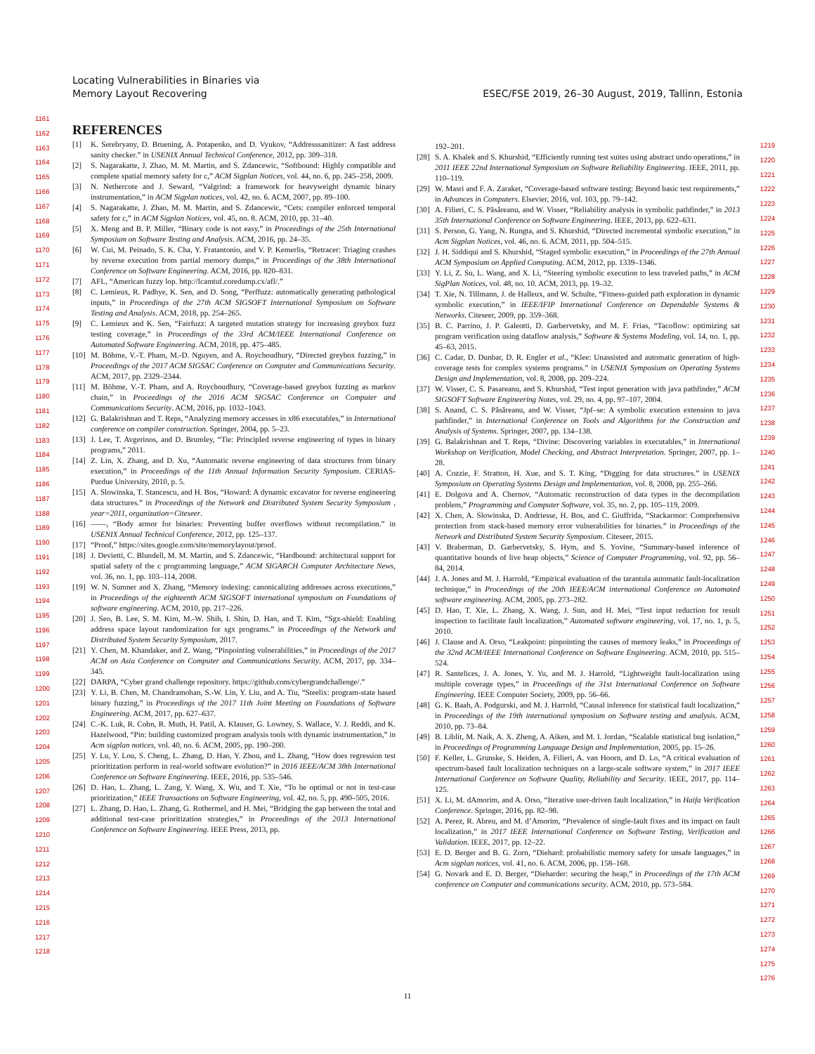Locating Vulnerabilities in Binaries via
Memory Layout Recovering
ESEC/FSE 2019, 26–30 August, 2019, Tallinn, Estonia
1161
1162
1163
1164
1165
1166
1167
1168
1169
1170
1171
1172
1173
1174
1175
1176
1177
1178
1179
1180
1181
1182
1183
1184
1185
1186
1187
1188
1189
1190
1191
1192
1193
1194
1195
1196
1197
1198
1199
1200
1201
1202
1203
1204
1205
1206
1207
1208
1209
1210
1211
1212
1213
1214
1215
1216
1217
1218
REFERENCES
[1] K. Serebryany, D. Bruening, A. Potapenko, and D. Vyukov, “Addresssanitizer: A fast address sanity checker.” in USENIX Annual Technical Conference, 2012, pp. 309–318.
[2] S. Nagarakatte, J. Zhao, M. M. Martin, and S. Zdancewic, “Softbound: Highly compatible and complete spatial memory safety for c,” ACM Sigplan Notices, vol. 44, no. 6, pp. 245–258, 2009.
[3] N. Nethercote and J. Seward, “Valgrind: a framework for heavyweight dynamic binary instrumentation,” in ACM Sigplan notices, vol. 42, no. 6. ACM, 2007, pp. 89–100.
[4] S. Nagarakatte, J. Zhao, M. M. Martin, and S. Zdancewic, “Cets: compiler enforced temporal safety for c,” in ACM Sigplan Notices, vol. 45, no. 8. ACM, 2010, pp. 31–40.
[5] X. Meng and B. P. Miller, “Binary code is not easy,” in Proceedings of the 25th International Symposium on Software Testing and Analysis. ACM, 2016, pp. 24–35.
[6] W. Cui, M. Peinado, S. K. Cha, Y. Fratantonio, and V. P. Kemerlis, “Retracer: Triaging crashes by reverse execution from partial memory dumps,” in Proceedings of the 38th International Conference on Software Engineering. ACM, 2016, pp. 820–831.
[7] AFL, “American fuzzy lop. http://lcamtuf.coredump.cx/afl/.”
[8] C. Lemieux, R. Padhye, K. Sen, and D. Song, “Perffuzz: automatically generating pathological inputs,” in Proceedings of the 27th ACM SIGSOFT International Symposium on Software Testing and Analysis. ACM, 2018, pp. 254–265.
[9] C. Lemieux and K. Sen, “Fairfuzz: A targeted mutation strategy for increasing greybox fuzz testing coverage,” in Proceedings of the 33rd ACM/IEEE International Conference on Automated Software Engineering. ACM, 2018, pp. 475–485.
[10] M. Böhme, V.-T. Pham, M.-D. Nguyen, and A. Roychoudhury, “Directed greybox fuzzing,” in Proceedings of the 2017 ACM SIGSAC Conference on Computer and Communications Security. ACM, 2017, pp. 2329–2344.
[11] M. Böhme, V.-T. Pham, and A. Roychoudhury, “Coverage-based greybox fuzzing as markov chain,” in Proceedings of the 2016 ACM SIGSAC Conference on Computer and Communications Security. ACM, 2016, pp. 1032–1043.
[12] G. Balakrishnan and T. Reps, “Analyzing memory accesses in x86 executables,” in International conference on compiler construction. Springer, 2004, pp. 5–23.
[13] J. Lee, T. Avgerinos, and D. Brumley, “Tie: Principled reverse engineering of types in binary programs,” 2011.
[14] Z. Lin, X. Zhang, and D. Xu, “Automatic reverse engineering of data structures from binary execution,” in Proceedings of the 11th Annual Information Security Symposium. CERIAS-Purdue University, 2010, p. 5.
[15] A. Slowinska, T. Stancescu, and H. Bos, “Howard: A dynamic excavator for reverse engineering data structures.” in Proceedings of the Network and Distributed System Security Symposium , year=2011, organization=Citeseer.
[16] ——, “Body armor for binaries: Preventing buffer overflows without recompilation.” in USENIX Annual Technical Conference, 2012, pp. 125–137.
[17] “Proof,” https://sites.google.com/site/memorylayout/proof.
[18] J. Devietti, C. Blundell, M. M. Martin, and S. Zdancewic, “Hardbound: architectural support for spatial safety of the c programming language,” ACM SIGARCH Computer Architecture News, vol. 36, no. 1, pp. 103–114, 2008.
[19] W. N. Sumner and X. Zhang, “Memory indexing: canonicalizing addresses across executions,” in Proceedings of the eighteenth ACM SIGSOFT international symposium on Foundations of software engineering. ACM, 2010, pp. 217–226.
[20] J. Seo, B. Lee, S. M. Kim, M.-W. Shih, I. Shin, D. Han, and T. Kim, “Sgx-shield: Enabling address space layout randomization for sgx programs.” in Proceedings of the Network and Distributed System Security Symposium, 2017.
[21] Y. Chen, M. Khandaker, and Z. Wang, “Pinpointing vulnerabilities,” in Proceedings of the 2017 ACM on Asia Conference on Computer and Communications Security. ACM, 2017, pp. 334–345.
[22] DARPA, “Cyber grand challenge repository. https://github.com/cybergrandchallenge/.”
[23] Y. Li, B. Chen, M. Chandramohan, S.-W. Lin, Y. Liu, and A. Tiu, “Steelix: program-state based binary fuzzing,” in Proceedings of the 2017 11th Joint Meeting on Foundations of Software Engineering. ACM, 2017, pp. 627–637.
[24] C.-K. Luk, R. Cohn, R. Muth, H. Patil, A. Klauser, G. Lowney, S. Wallace, V. J. Reddi, and K. Hazelwood, “Pin: building customized program analysis tools with dynamic instrumentation,” in Acm sigplan notices, vol. 40, no. 6. ACM, 2005, pp. 190–200.
[25] Y. Lu, Y. Lou, S. Cheng, L. Zhang, D. Hao, Y. Zhou, and L. Zhang, “How does regression test prioritization perform in real-world software evolution?” in 2016 IEEE/ACM 38th International Conference on Software Engineering. IEEE, 2016, pp. 535–546.
[26] D. Hao, L. Zhang, L. Zang, Y. Wang, X. Wu, and T. Xie, “To be optimal or not in test-case prioritization,” IEEE Transactions on Software Engineering, vol. 42, no. 5, pp. 490–505, 2016.
[27] L. Zhang, D. Hao, L. Zhang, G. Rothermel, and H. Mei, “Bridging the gap between the total and additional test-case prioritization strategies,” in Proceedings of the 2013 International Conference on Software Engineering. IEEE Press, 2013, pp.
192–201.
[28] S. A. Khalek and S. Khurshid, “Efficiently running test suites using abstract undo operations,” in 2011 IEEE 22nd International Symposium on Software Reliability Engineering. IEEE, 2011, pp. 110–119.
[29] W. Masri and F. A. Zaraket, “Coverage-based software testing: Beyond basic test requirements,” in Advances in Computers. Elsevier, 2016, vol. 103, pp. 79–142.
[30] A. Filieri, C. S. Păsăreanu, and W. Visser, “Reliability analysis in symbolic pathfinder,” in 2013 35th International Conference on Software Engineering. IEEE, 2013, pp. 622–631.
[31] S. Person, G. Yang, N. Rungta, and S. Khurshid, “Directed incremental symbolic execution,” in Acm Sigplan Notices, vol. 46, no. 6. ACM, 2011, pp. 504–515.
[32] J. H. Siddiqui and S. Khurshid, “Staged symbolic execution,” in Proceedings of the 27th Annual ACM Symposium on Applied Computing. ACM, 2012, pp. 1339–1346.
[33] Y. Li, Z. Su, L. Wang, and X. Li, “Steering symbolic execution to less traveled paths,” in ACM SigPlan Notices, vol. 48, no. 10. ACM, 2013, pp. 19–32.
[34] T. Xie, N. Tillmann, J. de Halleux, and W. Schulte, “Fitness-guided path exploration in dynamic symbolic execution,” in IEEE/IFIP International Conference on Dependable Systems & Networks. Citeseer, 2009, pp. 359–368.
[35] B. C. Parrino, J. P. Galeotti, D. Garbervetsky, and M. F. Frias, “Tacoflow: optimizing sat program verification using dataflow analysis,” Software & Systems Modeling, vol. 14, no. 1, pp. 45–63, 2015.
[36] C. Cadar, D. Dunbar, D. R. Engler et al., “Klee: Unassisted and automatic generation of high-coverage tests for complex systems programs.” in USENIX Symposium on Operating Systems Design and Implementation, vol. 8, 2008, pp. 209–224.
[37] W. Visser, C. S. Pasareanu, and S. Khurshid, “Test input generation with java pathfinder,” ACM SIGSOFT Software Engineering Notes, vol. 29, no. 4, pp. 97–107, 2004.
[38] S. Anand, C. S. Păsăreanu, and W. Visser, “Jpf–se: A symbolic execution extension to java pathfinder,” in International Conference on Tools and Algorithms for the Construction and Analysis of Systems. Springer, 2007, pp. 134–138.
[39] G. Balakrishnan and T. Reps, “Divine: Discovering variables in executables,” in International Workshop on Verification, Model Checking, and Abstract Interpretation. Springer, 2007, pp. 1–28.
[40] A. Cozzie, F. Stratton, H. Xue, and S. T. King, “Digging for data structures.” in USENIX Symposium on Operating Systems Design and Implementation, vol. 8, 2008, pp. 255–266.
[41] E. Dolgova and A. Chernov, “Automatic reconstruction of data types in the decompilation problem,” Programming and Computer Software, vol. 35, no. 2, pp. 105–119, 2009.
[42] X. Chen, A. Slowinska, D. Andriesse, H. Bos, and C. Giuffrida, “Stackarmor: Comprehensive protection from stack-based memory error vulnerabilities for binaries.” in Proceedings of the Network and Distributed System Security Symposium. Citeseer, 2015.
[43] V. Braberman, D. Garbervetsky, S. Hym, and S. Yovine, “Summary-based inference of quantitative bounds of live heap objects,” Science of Computer Programming, vol. 92, pp. 56–84, 2014.
[44] J. A. Jones and M. J. Harrold, “Empirical evaluation of the tarantula automatic fault-localization technique,” in Proceedings of the 20th IEEE/ACM international Conference on Automated software engineering. ACM, 2005, pp. 273–282.
[45] D. Hao, T. Xie, L. Zhang, X. Wang, J. Sun, and H. Mei, “Test input reduction for result inspection to facilitate fault localization,” Automated software engineering, vol. 17, no. 1, p. 5, 2010.
[46] J. Clause and A. Orso, “Leakpoint: pinpointing the causes of memory leaks,” in Proceedings of the 32nd ACM/IEEE International Conference on Software Engineering. ACM, 2010, pp. 515–524.
[47] R. Santelices, J. A. Jones, Y. Yu, and M. J. Harrold, “Lightweight fault-localization using multiple coverage types,” in Proceedings of the 31st International Conference on Software Engineering. IEEE Computer Society, 2009, pp. 56–66.
[48] G. K. Baah, A. Podgurski, and M. J. Harrold, “Causal inference for statistical fault localization,” in Proceedings of the 19th international symposium on Software testing and analysis. ACM, 2010, pp. 73–84.
[49] B. Liblit, M. Naik, A. X. Zheng, A. Aiken, and M. I. Jordan, “Scalable statistical bug isolation,” in Proceedings of Programming Language Design and Implementation, 2005, pp. 15–26.
[50] F. Keller, L. Grunske, S. Heiden, A. Filieri, A. van Hoorn, and D. Lo, “A critical evaluation of spectrum-based fault localization techniques on a large-scale software system,” in 2017 IEEE International Conference on Software Quality, Reliability and Security. IEEE, 2017, pp. 114–125.
[51] X. Li, M. dAmorim, and A. Orso, “Iterative user-driven fault localization,” in Haifa Verification Conference. Springer, 2016, pp. 82–98.
[52] A. Perez, R. Abreu, and M. d’Amorim, “Prevalence of single-fault fixes and its impact on fault localization,” in 2017 IEEE International Conference on Software Testing, Verification and Validation. IEEE, 2017, pp. 12–22.
[53] E. D. Berger and B. G. Zorn, “Diehard: probabilistic memory safety for unsafe languages,” in Acm sigplan notices, vol. 41, no. 6. ACM, 2006, pp. 158–168.
[54] G. Novark and E. D. Berger, “Dieharder: securing the heap,” in Proceedings of the 17th ACM conference on Computer and communications security. ACM, 2010, pp. 573–584.
1219
1220
1221
1222
1223
1224
1225
1226
1227
1228
1229
1230
1231
1232
1233
1234
1235
1236
1237
1238
1239
1240
1241
1242
1243
1244
1245
1246
1247
1248
1249
1250
1251
1252
1253
1254
1255
1256
1257
1258
1259
1260
1261
1262
1263
1264
1265
1266
1267
1268
1269
1270
1271
1272
1273
1274
1275
1276
11